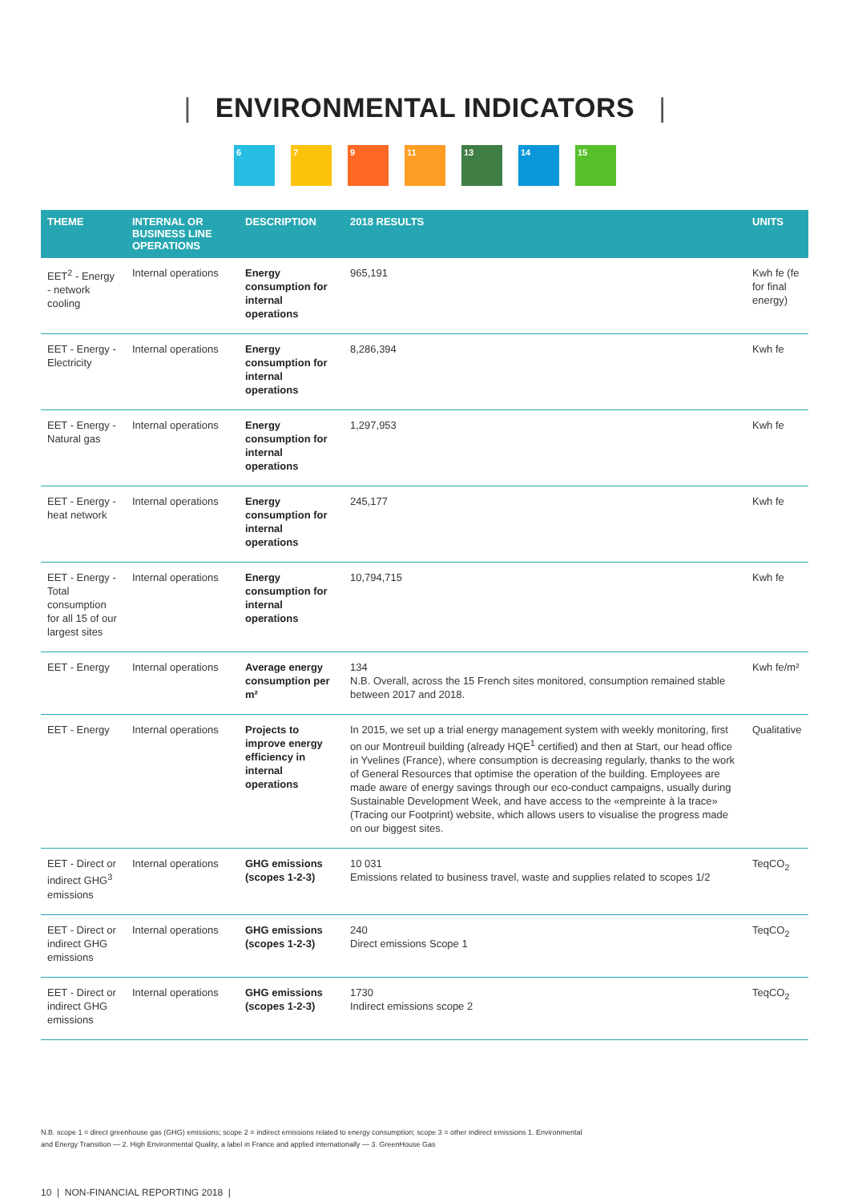| ENVIRONMENTAL INDICATORS |
6 7 9 11 13 14 15
| THEME | INTERNAL OR BUSINESS LINE OPERATIONS | DESCRIPTION | 2018 RESULTS | UNITS |
| --- | --- | --- | --- | --- |
| EET<sup>2</sup> - Energy - network cooling | Internal operations | Energy consumption for internal operations | 965,191 | Kwh fe (fe for final energy) |
| EET - Energy - Electricity | Internal operations | Energy consumption for internal operations | 8,286,394 | Kwh fe |
| EET - Energy - Natural gas | Internal operations | Energy consumption for internal operations | 1,297,953 | Kwh fe |
| EET - Energy - heat network | Internal operations | Energy consumption for internal operations | 245,177 | Kwh fe |
| EET - Energy - Total consumption for all 15 of our largest sites | Internal operations | Energy consumption for internal operations | 10,794,715 | Kwh fe |
| EET - Energy | Internal operations | Average energy consumption per m² | 134 N.B. Overall, across the 15 French sites monitored, consumption remained stable between 2017 and 2018. | Kwh fe/m² |
| EET - Energy | Internal operations | Projects to improve energy efficiency in internal operations | In 2015, we set up a trial energy management system with weekly monitoring, first on our Montreuil building (already HQE<sup>1</sup> certified) and then at Start, our head office in Yvelines (France), where consumption is decreasing regularly, thanks to the work of General Resources that optimise the operation of the building. Employees are made aware of energy savings through our eco-conduct campaigns, usually during Sustainable Development Week, and have access to the «empreinte à la trace» (Tracing our Footprint) website, which allows users to visualise the progress made on our biggest sites. | Qualitative |
| EET - Direct or indirect GHG<sup>3</sup> emissions | Internal operations | GHG emissions (scopes 1-2-3) | 10 031 Emissions related to business travel, waste and supplies related to scopes 1/2 | TeqCO<sub>2</sub> |
| EET - Direct or indirect GHG emissions | Internal operations | GHG emissions (scopes 1-2-3) | 240 Direct emissions Scope 1 | TeqCO<sub>2</sub> |
| EET - Direct or indirect GHG emissions | Internal operations | GHG emissions (scopes 1-2-3) | 1730 Indirect emissions scope 2 | TeqCO<sub>2</sub> |
N.B. scope 1 = direct greenhouse gas (GHG) emissions; scope 2 = indirect emissions related to energy consumption; scope 3 = other indirect emissions 1. Environmental and Energy Transition — 2. High Environmental Quality, a label in France and applied internationally — 3. GreenHouse Gas
10 | NON-FINANCIAL REPORTING 2018 |